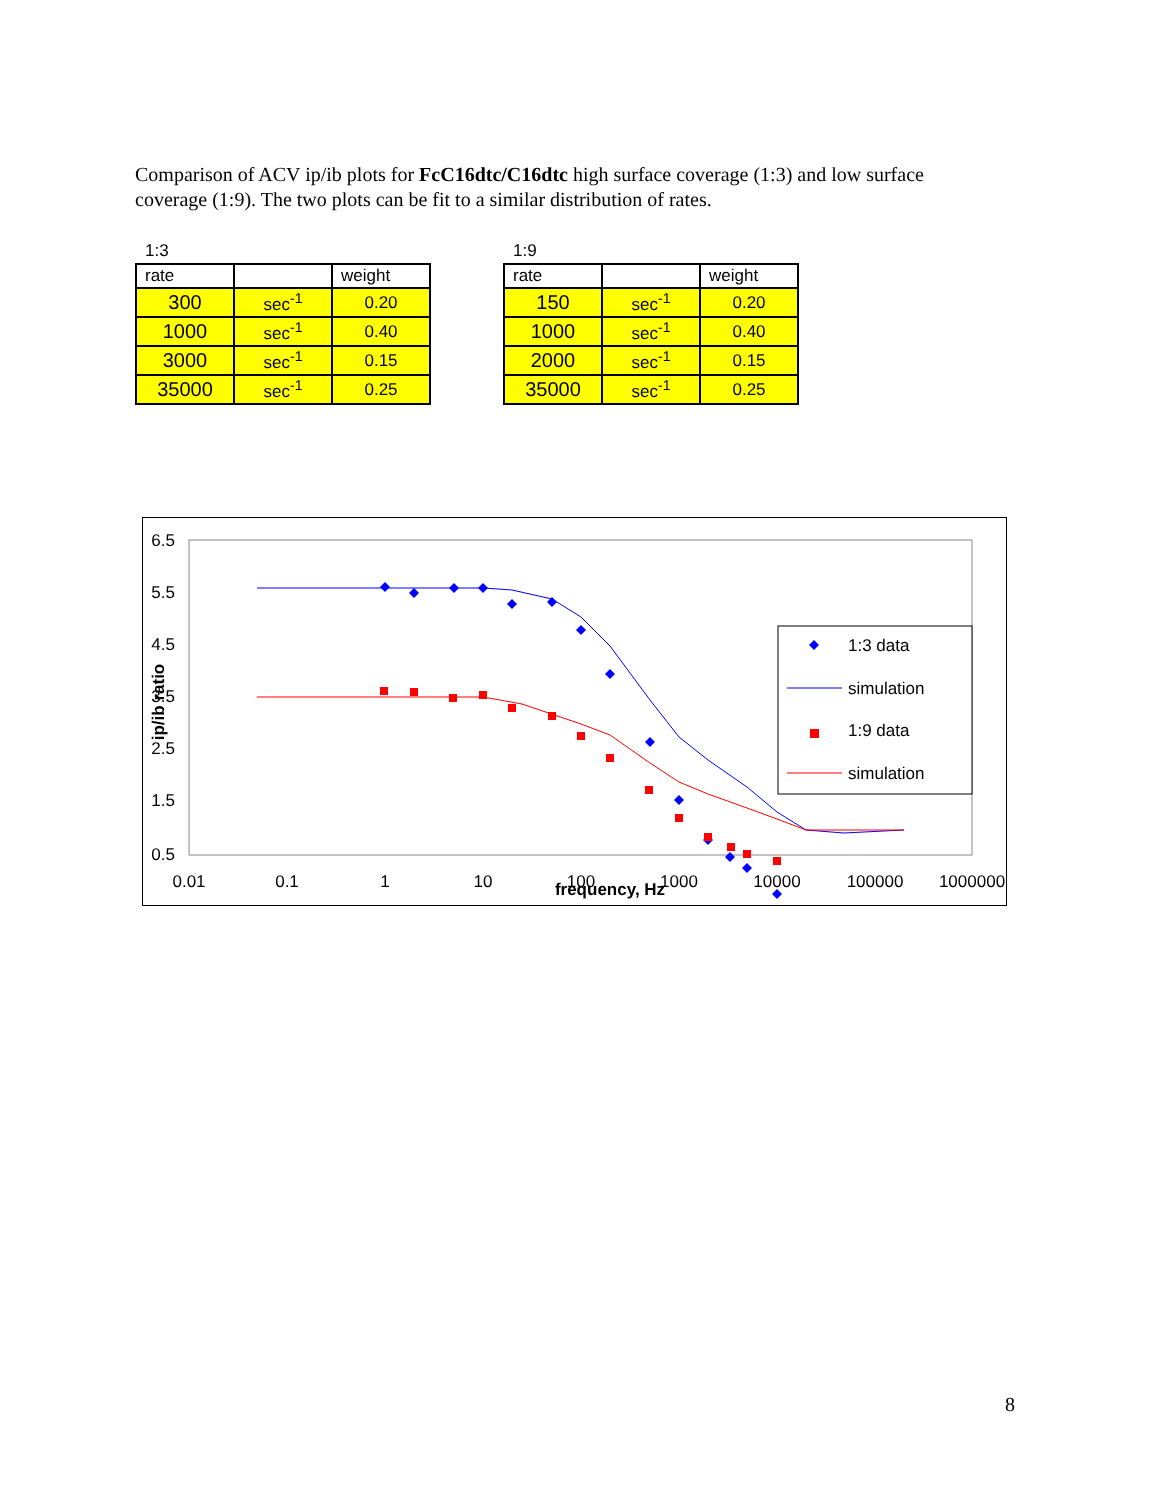Comparison of ACV ip/ib plots for FcC16dtc/C16dtc high surface coverage (1:3) and low surface coverage (1:9). The two plots can be fit to a similar distribution of rates.
1:3
| rate | | weight |
| --- | --- | --- |
| 300 | sec<sup>-1</sup> | 0.20 |
| 1000 | sec<sup>-1</sup> | 0.40 |
| 3000 | sec<sup>-1</sup> | 0.15 |
| 35000 | sec<sup>-1</sup> | 0.25 |
1:9
| rate | | weight |
| --- | --- | --- |
| 150 | sec<sup>-1</sup> | 0.20 |
| 1000 | sec<sup>-1</sup> | 0.40 |
| 2000 | sec<sup>-1</sup> | 0.15 |
| 35000 | sec<sup>-1</sup> | 0.25 |
6.5
5.5
4.5
3.5
2.5
1.5
0.5
0.01
0.1
1
10
100
1000
10000
100000
1000000
frequency, Hz
ip/ib ratio
1:3 data
simulation
1:9 data
simulation
8